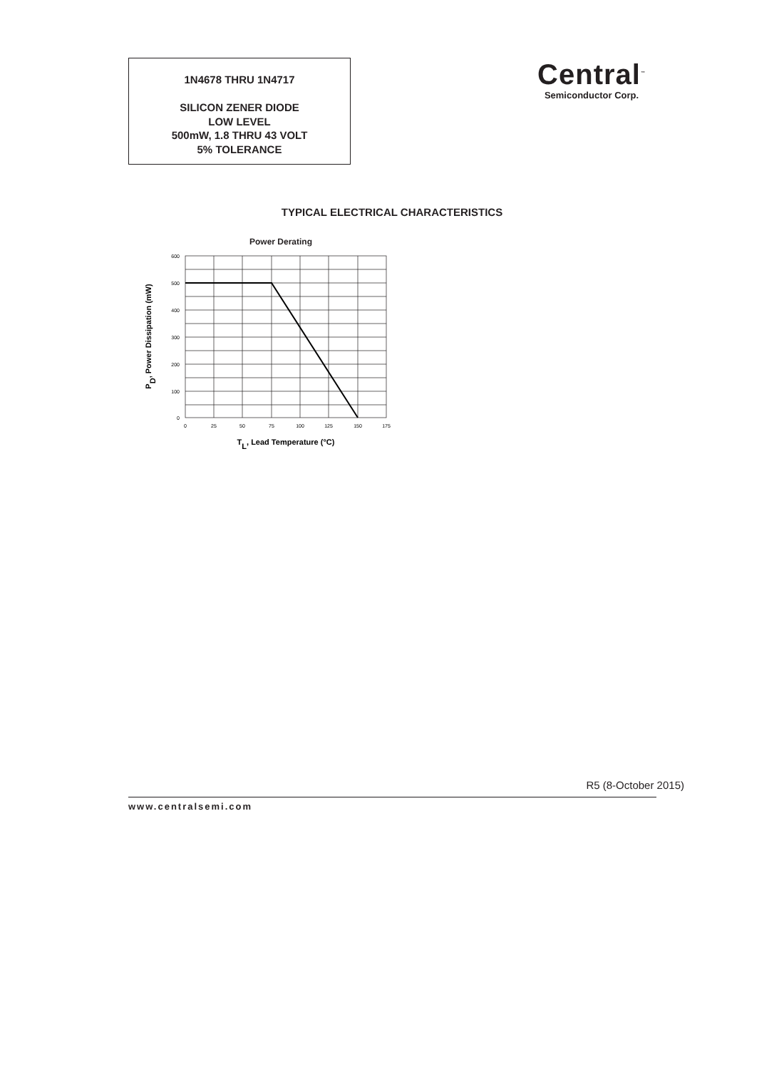1N4678 THRU 1N4717
SILICON ZENER DIODE
LOW LEVEL
500mW, 1.8 THRU 43 VOLT
5% TOLERANCE
Central<sup>™</sup>
Semiconductor Corp.
TYPICAL ELECTRICAL CHARACTERISTICS
Power Derating
600
500
400
300
200
100
0
0
25
50
75
100
125
150
175
TL, Lead Temperature (°C)
PD, Power Dissipation (mW)
R5 (8-October 2015)
www.centralsemi.com